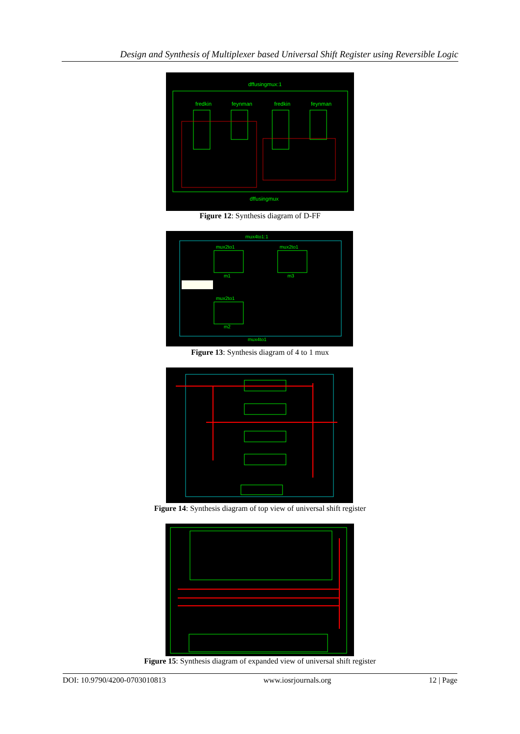Design and Synthesis of Multiplexer based Universal Shift Register using Reversible Logic
dffusingmux:1
fredkin
feynman
fredkin
feynman
dffusingmux
Figure 12: Synthesis diagram of D-FF
mux4to1:1
mux2to1
mux2to1
mux2to1
m1
m3
m2
mux4to1
Figure 13: Synthesis diagram of 4 to 1 mux
Figure 14: Synthesis diagram of top view of universal shift register
Figure 15: Synthesis diagram of expanded view of universal shift register
DOI: 10.9790/4200-0703010813 www.iosrjournals.org 12 | Page